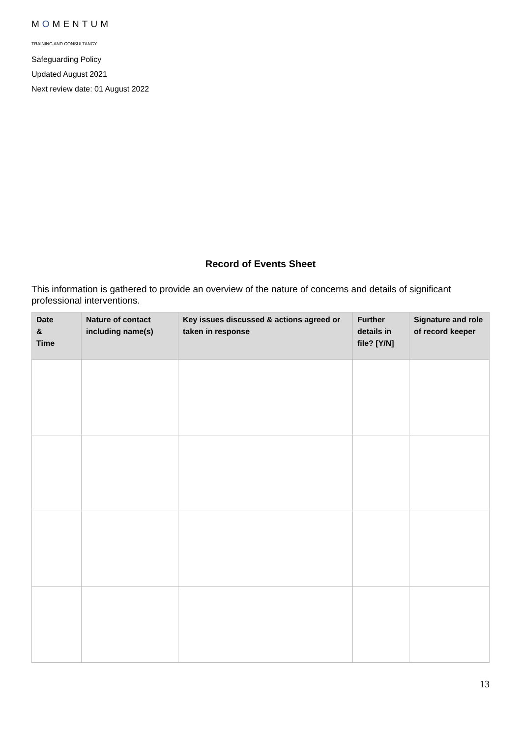MOMENTUM
TRAINING AND CONSULTANCY
Safeguarding Policy
Updated August 2021
Next review date: 01 August 2022
Record of Events Sheet
This information is gathered to provide an overview of the nature of concerns and details of significant professional interventions.
| Date & Time | Nature of contact including name(s) | Key issues discussed & actions agreed or taken in response | Further details in file? [Y/N] | Signature and role of record keeper |
| --- | --- | --- | --- | --- |
13